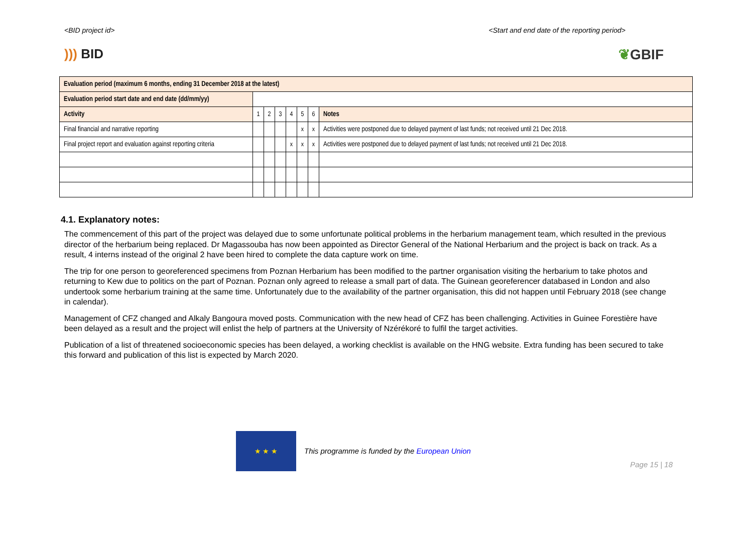<BID project id> <Start and end date of the reporting period>
))) BID ❦GBIF
| Evaluation period (maximum 6 months, ending 31 December 2018 at the latest) | | | | | | | |
| Evaluation period start date and end date (dd/mm/yy) | | | | | | | |
| Activity | 1 | 2 | 3 | 4 | 5 | 6 | Notes |
| Final financial and narrative reporting | | | | | x | x | Activities were postponed due to delayed payment of last funds; not received until 21 Dec 2018. |
| Final project report and evaluation against reporting criteria | | | | x | x | x | Activities were postponed due to delayed payment of last funds; not received until 21 Dec 2018. |
4.1. Explanatory notes:
The commencement of this part of the project was delayed due to some unfortunate political problems in the herbarium management team, which resulted in the previous director of the herbarium being replaced. Dr Magassouba has now been appointed as Director General of the National Herbarium and the project is back on track. As a result, 4 interns instead of the original 2 have been hired to complete the data capture work on time.
The trip for one person to georeferenced specimens from Poznan Herbarium has been modified to the partner organisation visiting the herbarium to take photos and returning to Kew due to politics on the part of Poznan. Poznan only agreed to release a small part of data. The Guinean georeferencer databased in London and also undertook some herbarium training at the same time. Unfortunately due to the availability of the partner organisation, this did not happen until February 2018 (see change in calendar).
Management of CFZ changed and Alkaly Bangoura moved posts. Communication with the new head of CFZ has been challenging. Activities in Guinee Forestière have been delayed as a result and the project will enlist the help of partners at the University of Nzérékoré to fulfil the target activities.
Publication of a list of threatened socioeconomic species has been delayed, a working checklist is available on the HNG website. Extra funding has been secured to take this forward and publication of this list is expected by March 2020.
★ ★ ★
This programme is funded by the European Union
Page 15 | 18